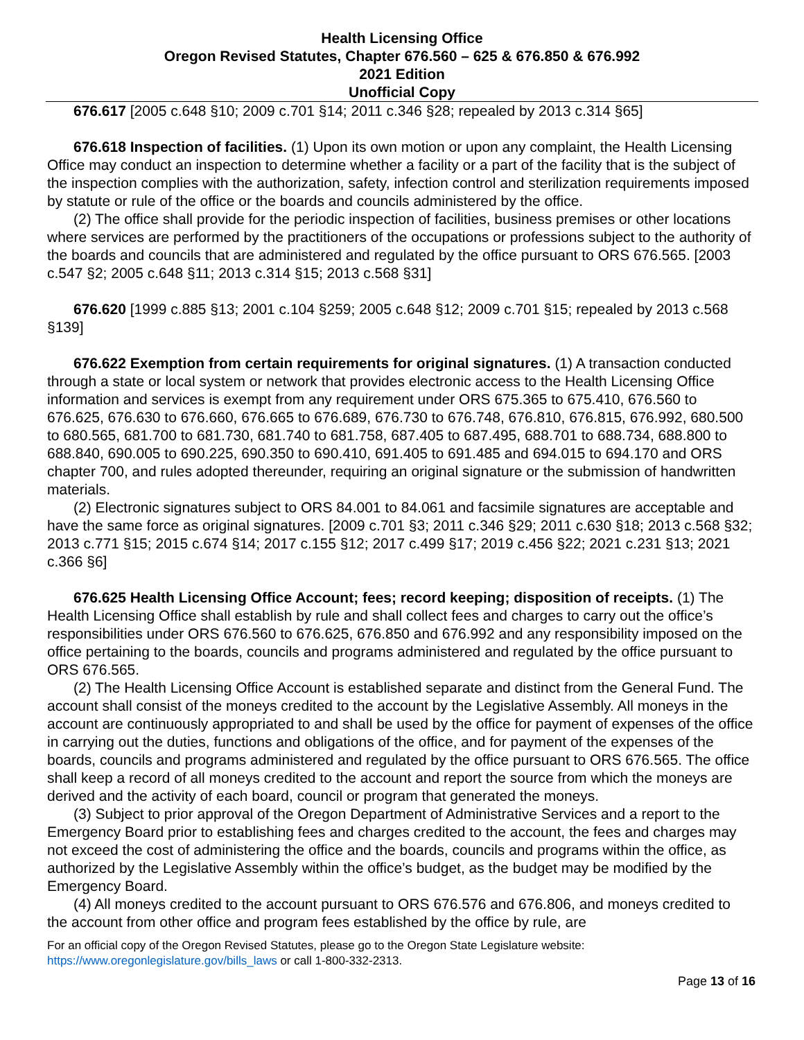Health Licensing Office
Oregon Revised Statutes, Chapter 676.560 – 625 & 676.850 & 676.992
2021 Edition
Unofficial Copy
676.617 [2005 c.648 §10; 2009 c.701 §14; 2011 c.346 §28; repealed by 2013 c.314 §65]
676.618 Inspection of facilities. (1) Upon its own motion or upon any complaint, the Health Licensing Office may conduct an inspection to determine whether a facility or a part of the facility that is the subject of the inspection complies with the authorization, safety, infection control and sterilization requirements imposed by statute or rule of the office or the boards and councils administered by the office.
(2) The office shall provide for the periodic inspection of facilities, business premises or other locations where services are performed by the practitioners of the occupations or professions subject to the authority of the boards and councils that are administered and regulated by the office pursuant to ORS 676.565. [2003 c.547 §2; 2005 c.648 §11; 2013 c.314 §15; 2013 c.568 §31]
676.620 [1999 c.885 §13; 2001 c.104 §259; 2005 c.648 §12; 2009 c.701 §15; repealed by 2013 c.568 §139]
676.622 Exemption from certain requirements for original signatures. (1) A transaction conducted through a state or local system or network that provides electronic access to the Health Licensing Office information and services is exempt from any requirement under ORS 675.365 to 675.410, 676.560 to 676.625, 676.630 to 676.660, 676.665 to 676.689, 676.730 to 676.748, 676.810, 676.815, 676.992, 680.500 to 680.565, 681.700 to 681.730, 681.740 to 681.758, 687.405 to 687.495, 688.701 to 688.734, 688.800 to 688.840, 690.005 to 690.225, 690.350 to 690.410, 691.405 to 691.485 and 694.015 to 694.170 and ORS chapter 700, and rules adopted thereunder, requiring an original signature or the submission of handwritten materials.
(2) Electronic signatures subject to ORS 84.001 to 84.061 and facsimile signatures are acceptable and have the same force as original signatures. [2009 c.701 §3; 2011 c.346 §29; 2011 c.630 §18; 2013 c.568 §32; 2013 c.771 §15; 2015 c.674 §14; 2017 c.155 §12; 2017 c.499 §17; 2019 c.456 §22; 2021 c.231 §13; 2021 c.366 §6]
676.625 Health Licensing Office Account; fees; record keeping; disposition of receipts. (1) The Health Licensing Office shall establish by rule and shall collect fees and charges to carry out the office’s responsibilities under ORS 676.560 to 676.625, 676.850 and 676.992 and any responsibility imposed on the office pertaining to the boards, councils and programs administered and regulated by the office pursuant to ORS 676.565.
(2) The Health Licensing Office Account is established separate and distinct from the General Fund. The account shall consist of the moneys credited to the account by the Legislative Assembly. All moneys in the account are continuously appropriated to and shall be used by the office for payment of expenses of the office in carrying out the duties, functions and obligations of the office, and for payment of the expenses of the boards, councils and programs administered and regulated by the office pursuant to ORS 676.565. The office shall keep a record of all moneys credited to the account and report the source from which the moneys are derived and the activity of each board, council or program that generated the moneys.
(3) Subject to prior approval of the Oregon Department of Administrative Services and a report to the Emergency Board prior to establishing fees and charges credited to the account, the fees and charges may not exceed the cost of administering the office and the boards, councils and programs within the office, as authorized by the Legislative Assembly within the office’s budget, as the budget may be modified by the Emergency Board.
(4) All moneys credited to the account pursuant to ORS 676.576 and 676.806, and moneys credited to the account from other office and program fees established by the office by rule, are
For an official copy of the Oregon Revised Statutes, please go to the Oregon State Legislature website: https://www.oregonlegislature.gov/bills_laws or call 1-800-332-2313.
Page 13 of 16